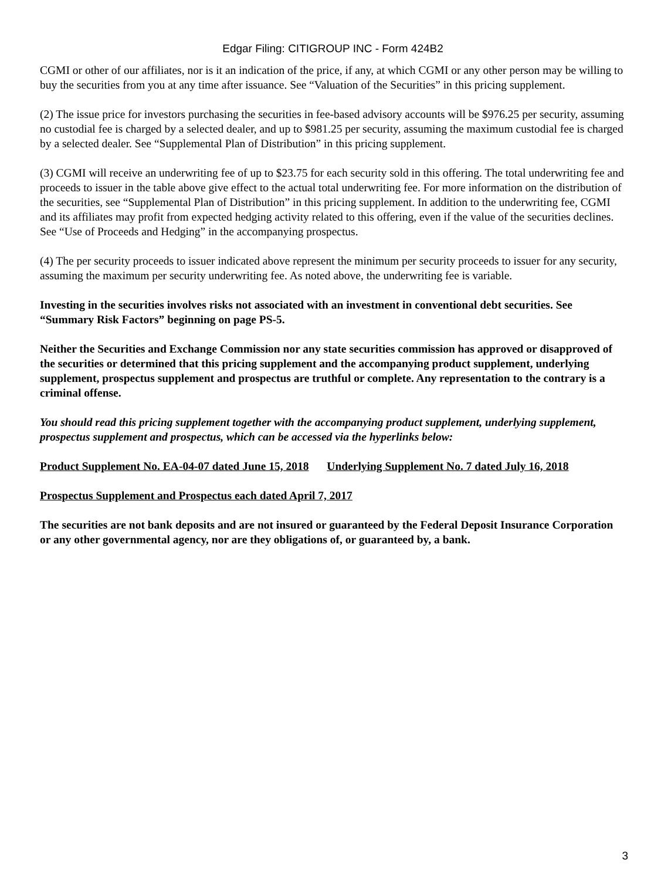Edgar Filing: CITIGROUP INC - Form 424B2
CGMI or other of our affiliates, nor is it an indication of the price, if any, at which CGMI or any other person may be willing to buy the securities from you at any time after issuance. See “Valuation of the Securities” in this pricing supplement.
(2) The issue price for investors purchasing the securities in fee-based advisory accounts will be $976.25 per security, assuming no custodial fee is charged by a selected dealer, and up to $981.25 per security, assuming the maximum custodial fee is charged by a selected dealer. See “Supplemental Plan of Distribution” in this pricing supplement.
(3) CGMI will receive an underwriting fee of up to $23.75 for each security sold in this offering. The total underwriting fee and proceeds to issuer in the table above give effect to the actual total underwriting fee. For more information on the distribution of the securities, see “Supplemental Plan of Distribution” in this pricing supplement. In addition to the underwriting fee, CGMI and its affiliates may profit from expected hedging activity related to this offering, even if the value of the securities declines. See “Use of Proceeds and Hedging” in the accompanying prospectus.
(4) The per security proceeds to issuer indicated above represent the minimum per security proceeds to issuer for any security, assuming the maximum per security underwriting fee. As noted above, the underwriting fee is variable.
Investing in the securities involves risks not associated with an investment in conventional debt securities. See “Summary Risk Factors” beginning on page PS-5.
Neither the Securities and Exchange Commission nor any state securities commission has approved or disapproved of the securities or determined that this pricing supplement and the accompanying product supplement, underlying supplement, prospectus supplement and prospectus are truthful or complete. Any representation to the contrary is a criminal offense.
You should read this pricing supplement together with the accompanying product supplement, underlying supplement, prospectus supplement and prospectus, which can be accessed via the hyperlinks below:
Product Supplement No. EA-04-07 dated June 15, 2018 Underlying Supplement No. 7 dated July 16, 2018
Prospectus Supplement and Prospectus each dated April 7, 2017
The securities are not bank deposits and are not insured or guaranteed by the Federal Deposit Insurance Corporation or any other governmental agency, nor are they obligations of, or guaranteed by, a bank.
3